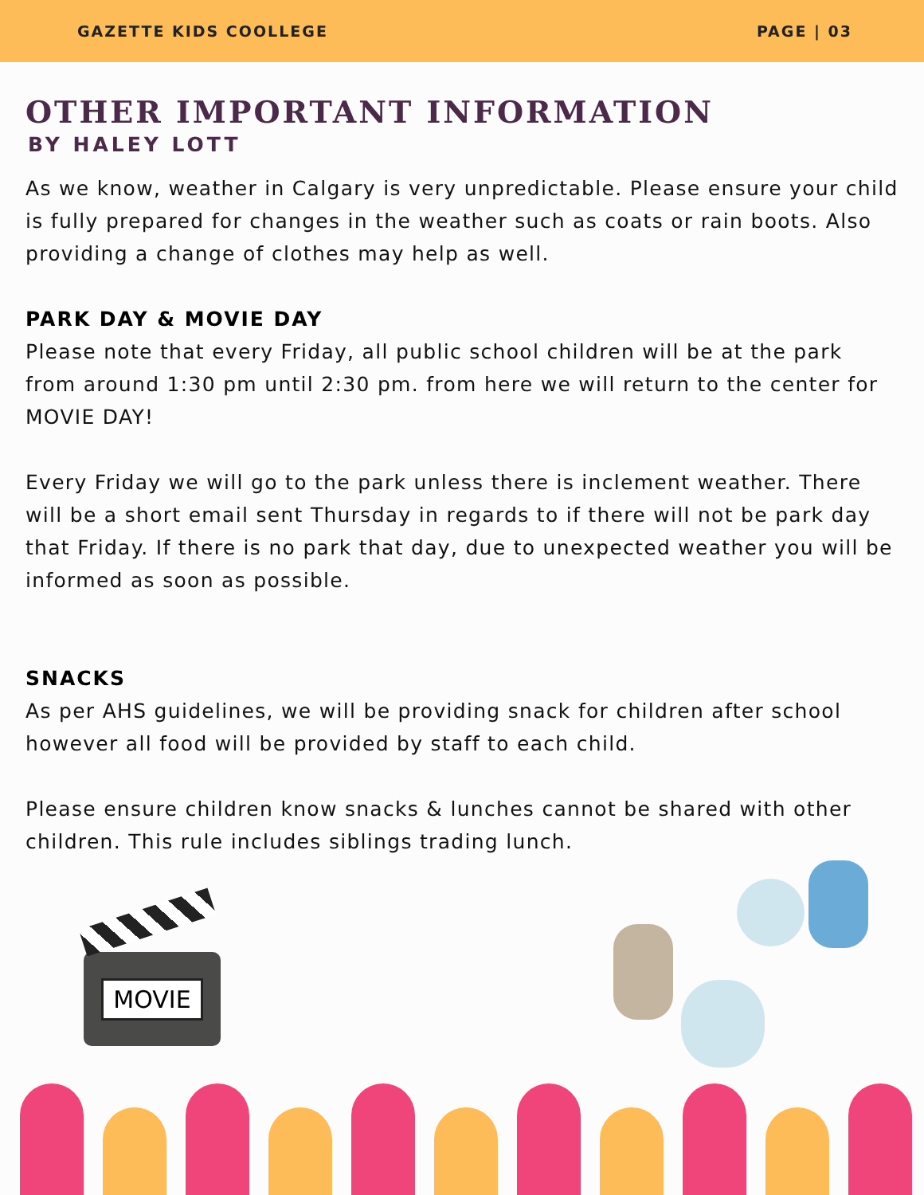GAZETTE KIDS COOLLEGE PAGE | 03
OTHER IMPORTANT INFORMATION
BY HALEY LOTT
As we know, weather in Calgary is very unpredictable. Please ensure your child is fully prepared for changes in the weather such as coats or rain boots. Also providing a change of clothes may help as well.
PARK DAY & MOVIE DAY
Please note that every Friday, all public school children will be at the park from around 1:30 pm until 2:30 pm. from here we will return to the center for MOVIE DAY!
Every Friday we will go to the park unless there is inclement weather. There will be a short email sent Thursday in regards to if there will not be park day that Friday. If there is no park that day, due to unexpected weather you will be informed as soon as possible.
SNACKS
As per AHS guidelines, we will be providing snack for children after school however all food will be provided by staff to each child.
Please ensure children know snacks & lunches cannot be shared with other children. This rule includes siblings trading lunch.
MOVIE